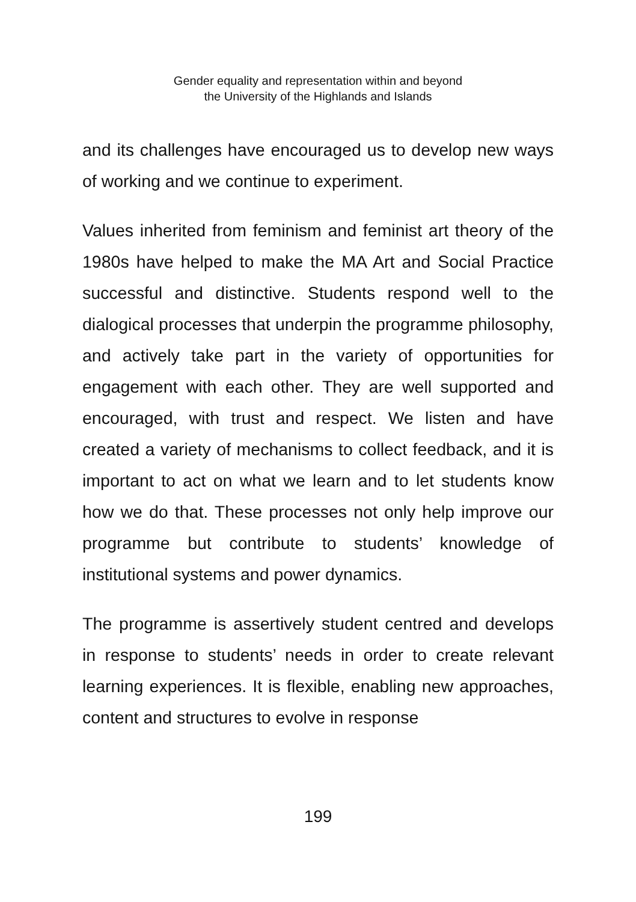Gender equality and representation within and beyond
the University of the Highlands and Islands
and its challenges have encouraged us to develop new ways of working and we continue to experiment.
Values inherited from feminism and feminist art theory of the 1980s have helped to make the MA Art and Social Practice successful and distinctive. Students respond well to the dialogical processes that underpin the programme philosophy, and actively take part in the variety of opportunities for engagement with each other. They are well supported and encouraged, with trust and respect. We listen and have created a variety of mechanisms to collect feedback, and it is important to act on what we learn and to let students know how we do that. These processes not only help improve our programme but contribute to students’ knowledge of institutional systems and power dynamics.
The programme is assertively student centred and develops in response to students’ needs in order to create relevant learning experiences. It is flexible, enabling new approaches, content and structures to evolve in response
199